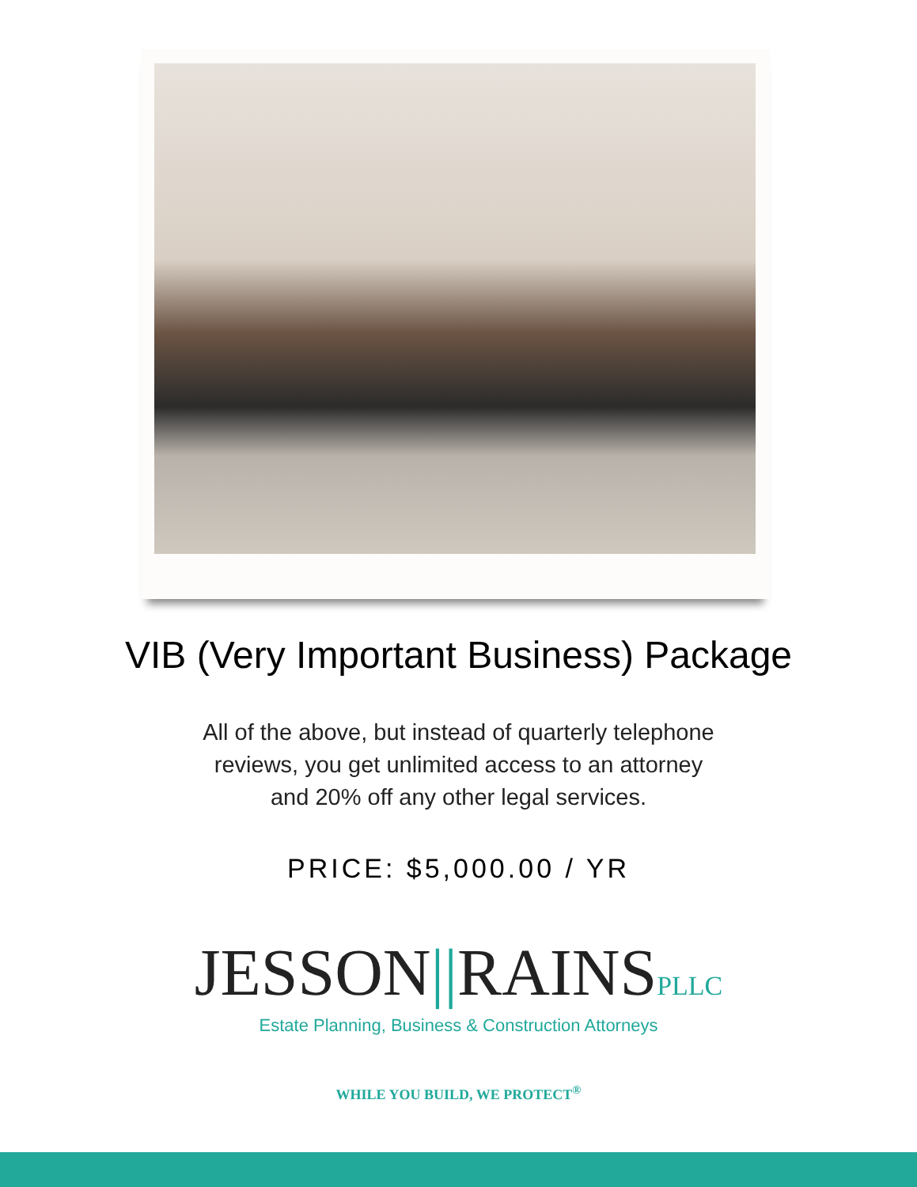VIB (Very Important Business) Package
All of the above, but instead of quarterly telephone
reviews, you get unlimited access to an attorney
and 20% off any other legal services.
PRICE: $5,000.00 / YR
JESSON||RAINSPLLC
Estate Planning, Business & Construction Attorneys
WHILE YOU BUILD, WE PROTECT<sup>®</sup>